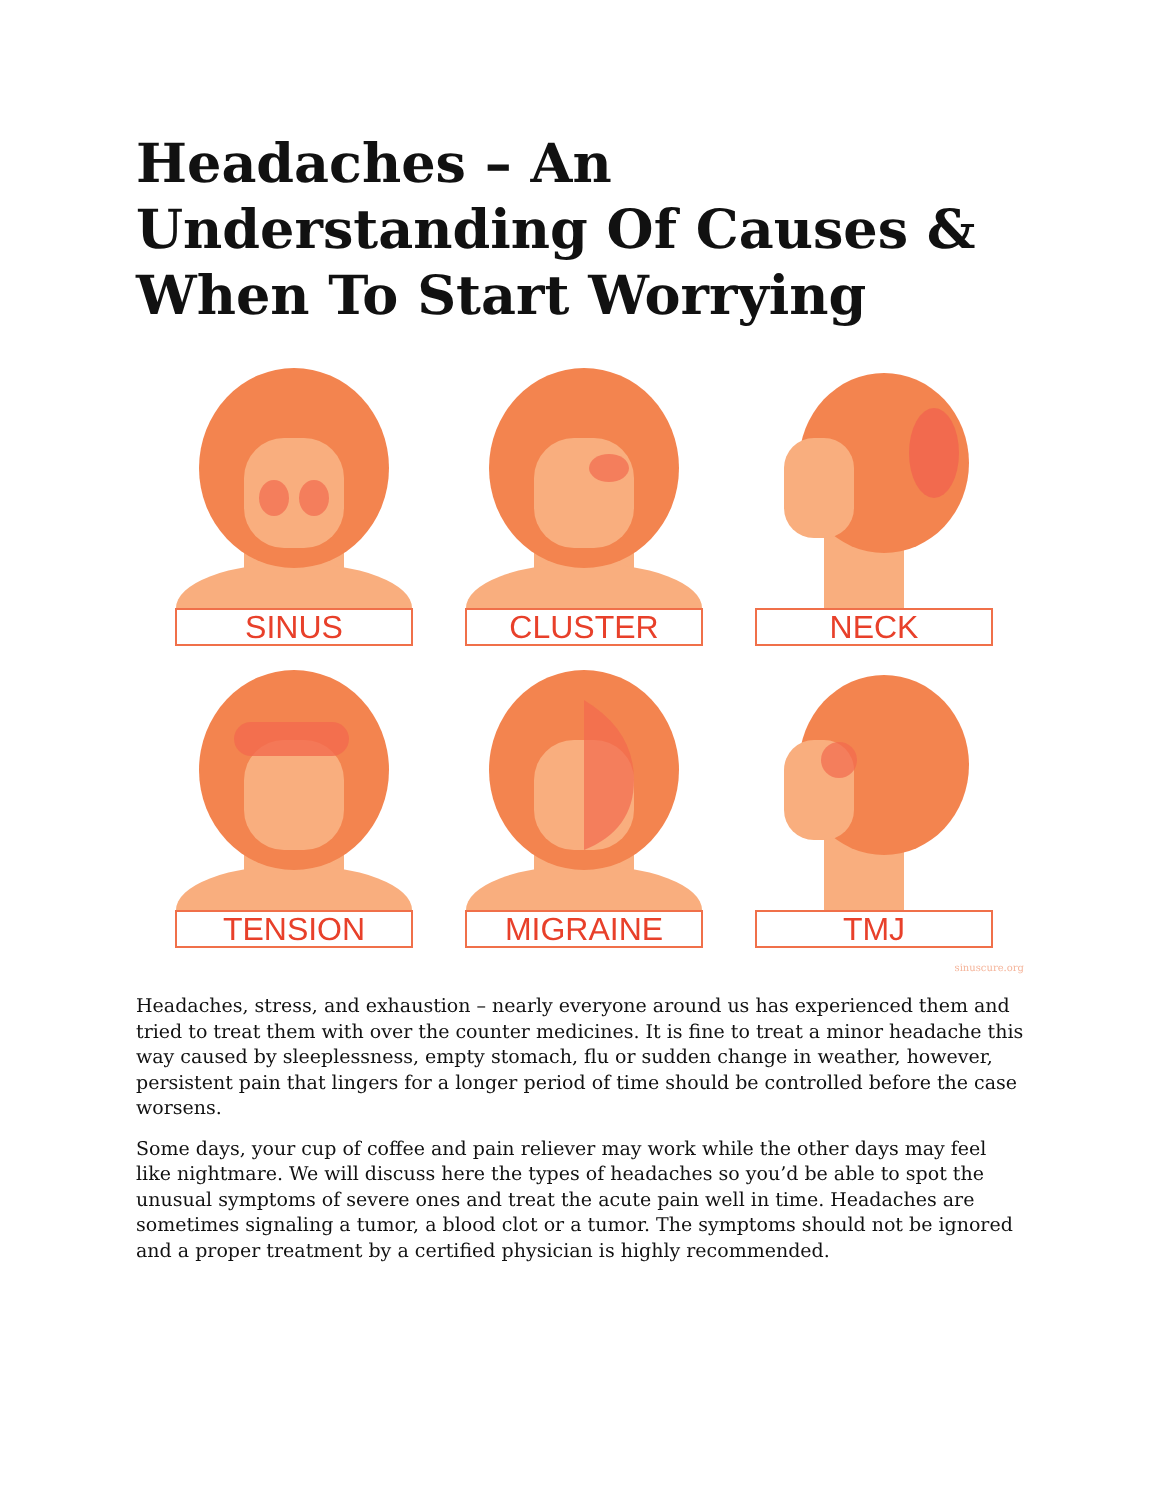Headaches – An Understanding Of Causes & When To Start Worrying
SINUS
CLUSTER
NECK
TENSION
MIGRAINE
TMJ
sinuscure.org
Headaches, stress, and exhaustion – nearly everyone around us has experienced them and tried to treat them with over the counter medicines. It is fine to treat a minor headache this way caused by sleeplessness, empty stomach, flu or sudden change in weather, however, persistent pain that lingers for a longer period of time should be controlled before the case worsens.
Some days, your cup of coffee and pain reliever may work while the other days may feel like nightmare. We will discuss here the types of headaches so you’d be able to spot the unusual symptoms of severe ones and treat the acute pain well in time. Headaches are sometimes signaling a tumor, a blood clot or a tumor. The symptoms should not be ignored and a proper treatment by a certified physician is highly recommended.